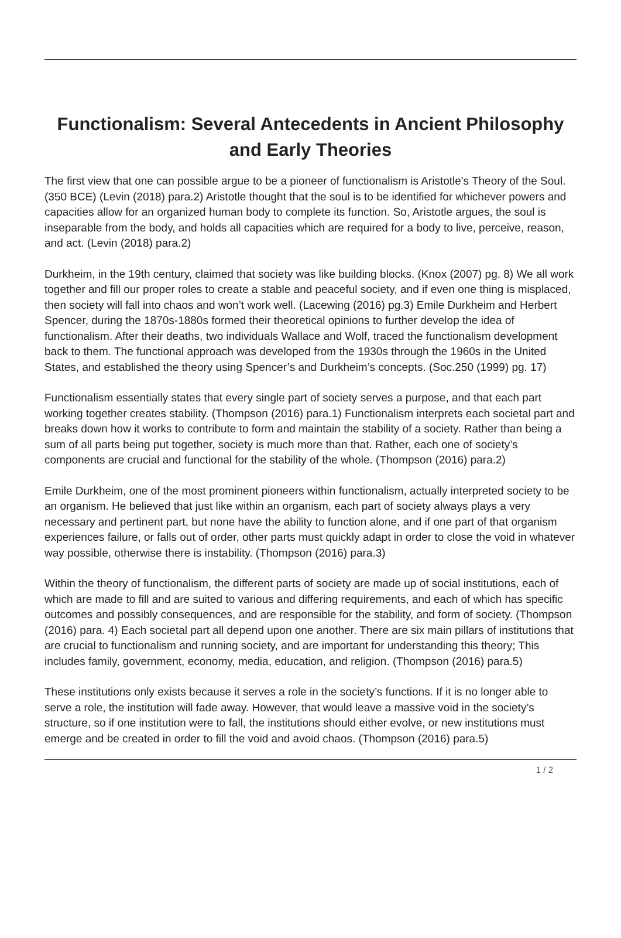Functionalism: Several Antecedents in Ancient Philosophy and Early Theories
The first view that one can possible argue to be a pioneer of functionalism is Aristotle's Theory of the Soul. (350 BCE) (Levin (2018) para.2) Aristotle thought that the soul is to be identified for whichever powers and capacities allow for an organized human body to complete its function. So, Aristotle argues, the soul is inseparable from the body, and holds all capacities which are required for a body to live, perceive, reason, and act. (Levin (2018) para.2)
Durkheim, in the 19th century, claimed that society was like building blocks. (Knox (2007) pg. 8) We all work together and fill our proper roles to create a stable and peaceful society, and if even one thing is misplaced, then society will fall into chaos and won’t work well. (Lacewing (2016) pg.3) Emile Durkheim and Herbert Spencer, during the 1870s-1880s formed their theoretical opinions to further develop the idea of functionalism. After their deaths, two individuals Wallace and Wolf, traced the functionalism development back to them. The functional approach was developed from the 1930s through the 1960s in the United States, and established the theory using Spencer’s and Durkheim’s concepts. (Soc.250 (1999) pg. 17)
Functionalism essentially states that every single part of society serves a purpose, and that each part working together creates stability. (Thompson (2016) para.1) Functionalism interprets each societal part and breaks down how it works to contribute to form and maintain the stability of a society. Rather than being a sum of all parts being put together, society is much more than that. Rather, each one of society’s components are crucial and functional for the stability of the whole. (Thompson (2016) para.2)
Emile Durkheim, one of the most prominent pioneers within functionalism, actually interpreted society to be an organism. He believed that just like within an organism, each part of society always plays a very necessary and pertinent part, but none have the ability to function alone, and if one part of that organism experiences failure, or falls out of order, other parts must quickly adapt in order to close the void in whatever way possible, otherwise there is instability. (Thompson (2016) para.3)
Within the theory of functionalism, the different parts of society are made up of social institutions, each of which are made to fill and are suited to various and differing requirements, and each of which has specific outcomes and possibly consequences, and are responsible for the stability, and form of society. (Thompson (2016) para. 4) Each societal part all depend upon one another. There are six main pillars of institutions that are crucial to functionalism and running society, and are important for understanding this theory; This includes family, government, economy, media, education, and religion. (Thompson (2016) para.5)
These institutions only exists because it serves a role in the society’s functions. If it is no longer able to serve a role, the institution will fade away. However, that would leave a massive void in the society’s structure, so if one institution were to fall, the institutions should either evolve, or new institutions must emerge and be created in order to fill the void and avoid chaos. (Thompson (2016) para.5)
1 / 2